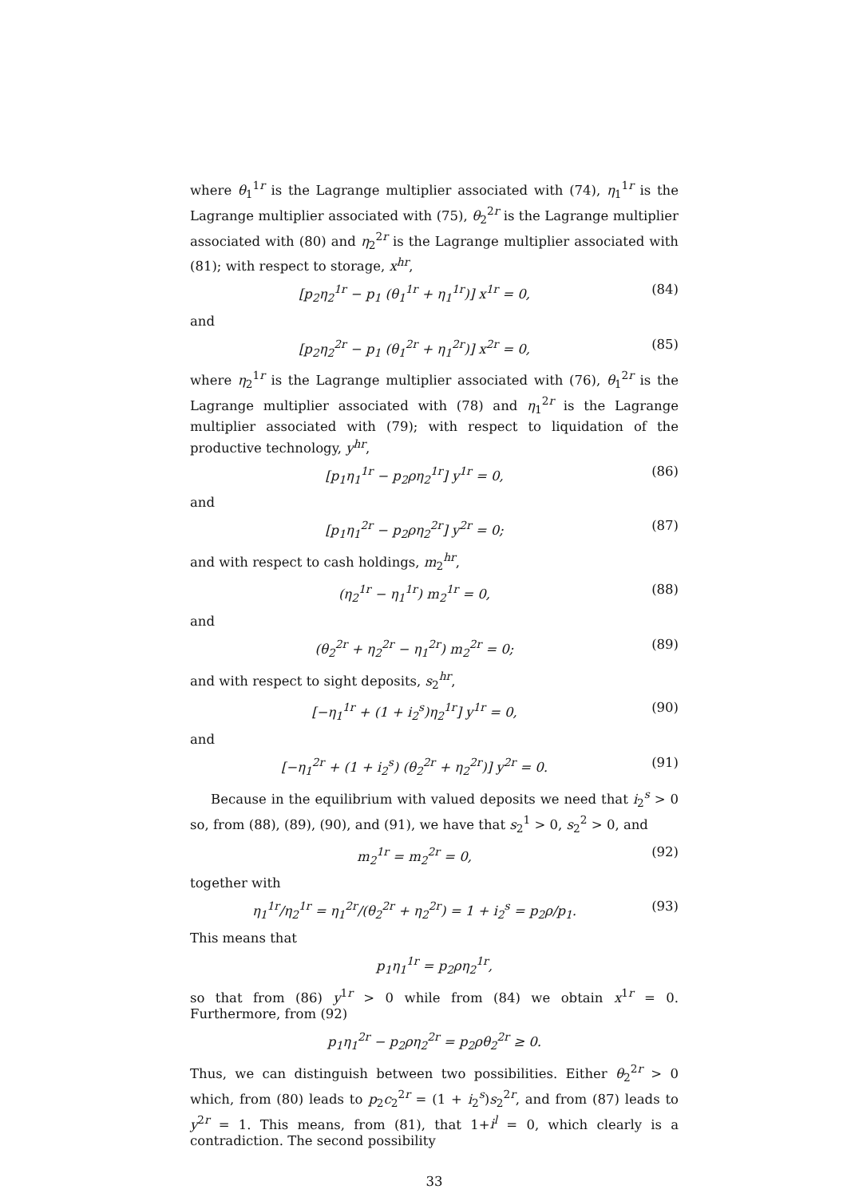where θ<sub>1</sub><sup>1r</sup> is the Lagrange multiplier associated with (74), η<sub>1</sub><sup>1r</sup> is the Lagrange multiplier associated with (75), θ<sub>2</sub><sup>2r</sup> is the Lagrange multiplier associated with (80) and η<sub>2</sub><sup>2r</sup> is the Lagrange multiplier associated with (81); with respect to storage, x<sup>hr</sup>,
[p<sub>2</sub>η<sub>2</sub><sup>1r</sup> − p<sub>1</sub> (θ<sub>1</sub><sup>1r</sup> + η<sub>1</sub><sup>1r</sup>)] x<sup>1r</sup> = 0, (84)
and
[p<sub>2</sub>η<sub>2</sub><sup>2r</sup> − p<sub>1</sub> (θ<sub>1</sub><sup>2r</sup> + η<sub>1</sub><sup>2r</sup>)] x<sup>2r</sup> = 0, (85)
where η<sub>2</sub><sup>1r</sup> is the Lagrange multiplier associated with (76), θ<sub>1</sub><sup>2r</sup> is the Lagrange multiplier associated with (78) and η<sub>1</sub><sup>2r</sup> is the Lagrange multiplier associated with (79); with respect to liquidation of the productive technology, y<sup>hr</sup>,
[p<sub>1</sub>η<sub>1</sub><sup>1r</sup> − p<sub>2</sub>ρη<sub>2</sub><sup>1r</sup>] y<sup>1r</sup> = 0, (86)
and
[p<sub>1</sub>η<sub>1</sub><sup>2r</sup> − p<sub>2</sub>ρη<sub>2</sub><sup>2r</sup>] y<sup>2r</sup> = 0; (87)
and with respect to cash holdings, m<sub>2</sub><sup>hr</sup>,
(η<sub>2</sub><sup>1r</sup> − η<sub>1</sub><sup>1r</sup>) m<sub>2</sub><sup>1r</sup> = 0, (88)
and
(θ<sub>2</sub><sup>2r</sup> + η<sub>2</sub><sup>2r</sup> − η<sub>1</sub><sup>2r</sup>) m<sub>2</sub><sup>2r</sup> = 0; (89)
and with respect to sight deposits, s<sub>2</sub><sup>hr</sup>,
[−η<sub>1</sub><sup>1r</sup> + (1 + i<sub>2</sub><sup>s</sup>)η<sub>2</sub><sup>1r</sup>] y<sup>1r</sup> = 0, (90)
and
[−η<sub>1</sub><sup>2r</sup> + (1 + i<sub>2</sub><sup>s</sup>) (θ<sub>2</sub><sup>2r</sup> + η<sub>2</sub><sup>2r</sup>)] y<sup>2r</sup> = 0. (91)
Because in the equilibrium with valued deposits we need that i<sub>2</sub><sup>s</sup> > 0 so, from (88), (89), (90), and (91), we have that s<sub>2</sub><sup>1</sup> > 0, s<sub>2</sub><sup>2</sup> > 0, and
m<sub>2</sub><sup>1r</sup> = m<sub>2</sub><sup>2r</sup> = 0, (92)
together with
η<sub>1</sub><sup>1r</sup>/η<sub>2</sub><sup>1r</sup> = η<sub>1</sub><sup>2r</sup>/(θ<sub>2</sub><sup>2r</sup> + η<sub>2</sub><sup>2r</sup>) = 1 + i<sub>2</sub><sup>s</sup> = p<sub>2</sub>ρ/p<sub>1</sub>. (93)
This means that
p<sub>1</sub>η<sub>1</sub><sup>1r</sup> = p<sub>2</sub>ρη<sub>2</sub><sup>1r</sup>,
so that from (86) y<sup>1r</sup> > 0 while from (84) we obtain x<sup>1r</sup> = 0. Furthermore, from (92)
p<sub>1</sub>η<sub>1</sub><sup>2r</sup> − p<sub>2</sub>ρη<sub>2</sub><sup>2r</sup> = p<sub>2</sub>ρθ<sub>2</sub><sup>2r</sup> ≥ 0.
Thus, we can distinguish between two possibilities. Either θ<sub>2</sub><sup>2r</sup> > 0 which, from (80) leads to p<sub>2</sub>c<sub>2</sub><sup>2r</sup> = (1 + i<sub>2</sub><sup>s</sup>)s<sub>2</sub><sup>2r</sup>, and from (87) leads to y<sup>2r</sup> = 1. This means, from (81), that 1+i<sup>l</sup> = 0, which clearly is a contradiction. The second possibility
33